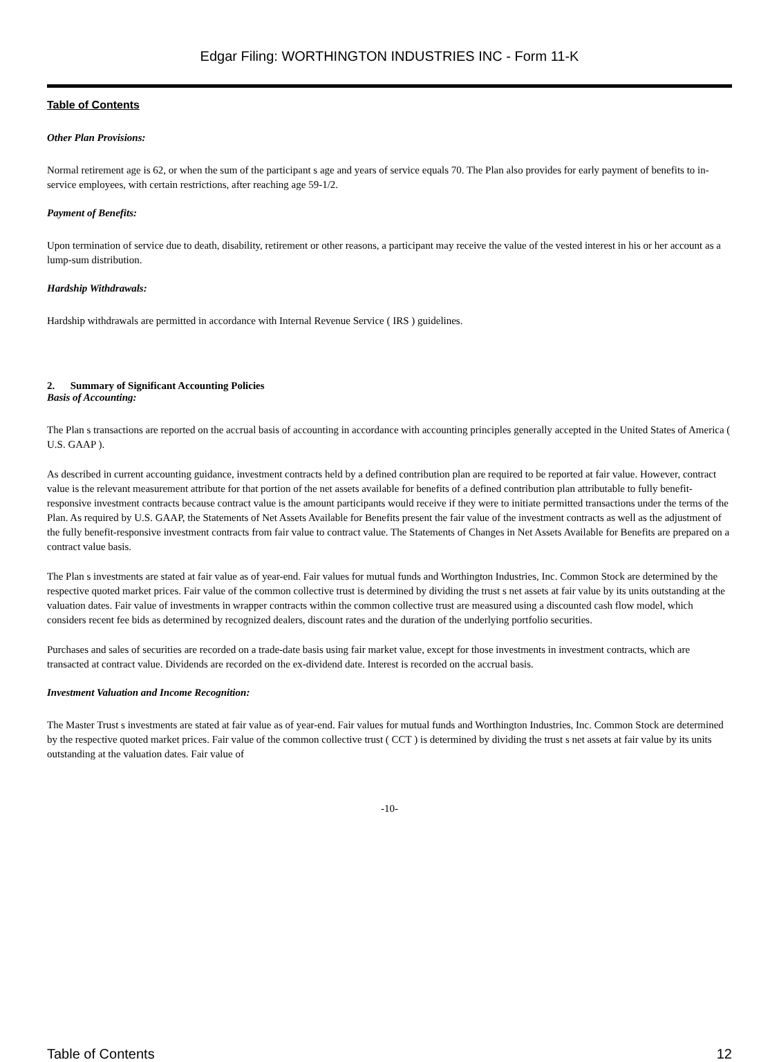Edgar Filing: WORTHINGTON INDUSTRIES INC - Form 11-K
Table of Contents
Other Plan Provisions:
Normal retirement age is 62, or when the sum of the participant s age and years of service equals 70. The Plan also provides for early payment of benefits to in-service employees, with certain restrictions, after reaching age 59-1/2.
Payment of Benefits:
Upon termination of service due to death, disability, retirement or other reasons, a participant may receive the value of the vested interest in his or her account as a lump-sum distribution.
Hardship Withdrawals:
Hardship withdrawals are permitted in accordance with Internal Revenue Service ( IRS ) guidelines.
2. Summary of Significant Accounting Policies
Basis of Accounting:
The Plan s transactions are reported on the accrual basis of accounting in accordance with accounting principles generally accepted in the United States of America ( U.S. GAAP ).
As described in current accounting guidance, investment contracts held by a defined contribution plan are required to be reported at fair value. However, contract value is the relevant measurement attribute for that portion of the net assets available for benefits of a defined contribution plan attributable to fully benefit-responsive investment contracts because contract value is the amount participants would receive if they were to initiate permitted transactions under the terms of the Plan. As required by U.S. GAAP, the Statements of Net Assets Available for Benefits present the fair value of the investment contracts as well as the adjustment of the fully benefit-responsive investment contracts from fair value to contract value. The Statements of Changes in Net Assets Available for Benefits are prepared on a contract value basis.
The Plan s investments are stated at fair value as of year-end. Fair values for mutual funds and Worthington Industries, Inc. Common Stock are determined by the respective quoted market prices. Fair value of the common collective trust is determined by dividing the trust s net assets at fair value by its units outstanding at the valuation dates. Fair value of investments in wrapper contracts within the common collective trust are measured using a discounted cash flow model, which considers recent fee bids as determined by recognized dealers, discount rates and the duration of the underlying portfolio securities.
Purchases and sales of securities are recorded on a trade-date basis using fair market value, except for those investments in investment contracts, which are transacted at contract value. Dividends are recorded on the ex-dividend date. Interest is recorded on the accrual basis.
Investment Valuation and Income Recognition:
The Master Trust s investments are stated at fair value as of year-end. Fair values for mutual funds and Worthington Industries, Inc. Common Stock are determined by the respective quoted market prices. Fair value of the common collective trust ( CCT ) is determined by dividing the trust s net assets at fair value by its units outstanding at the valuation dates. Fair value of
-10-
Table of Contents 12